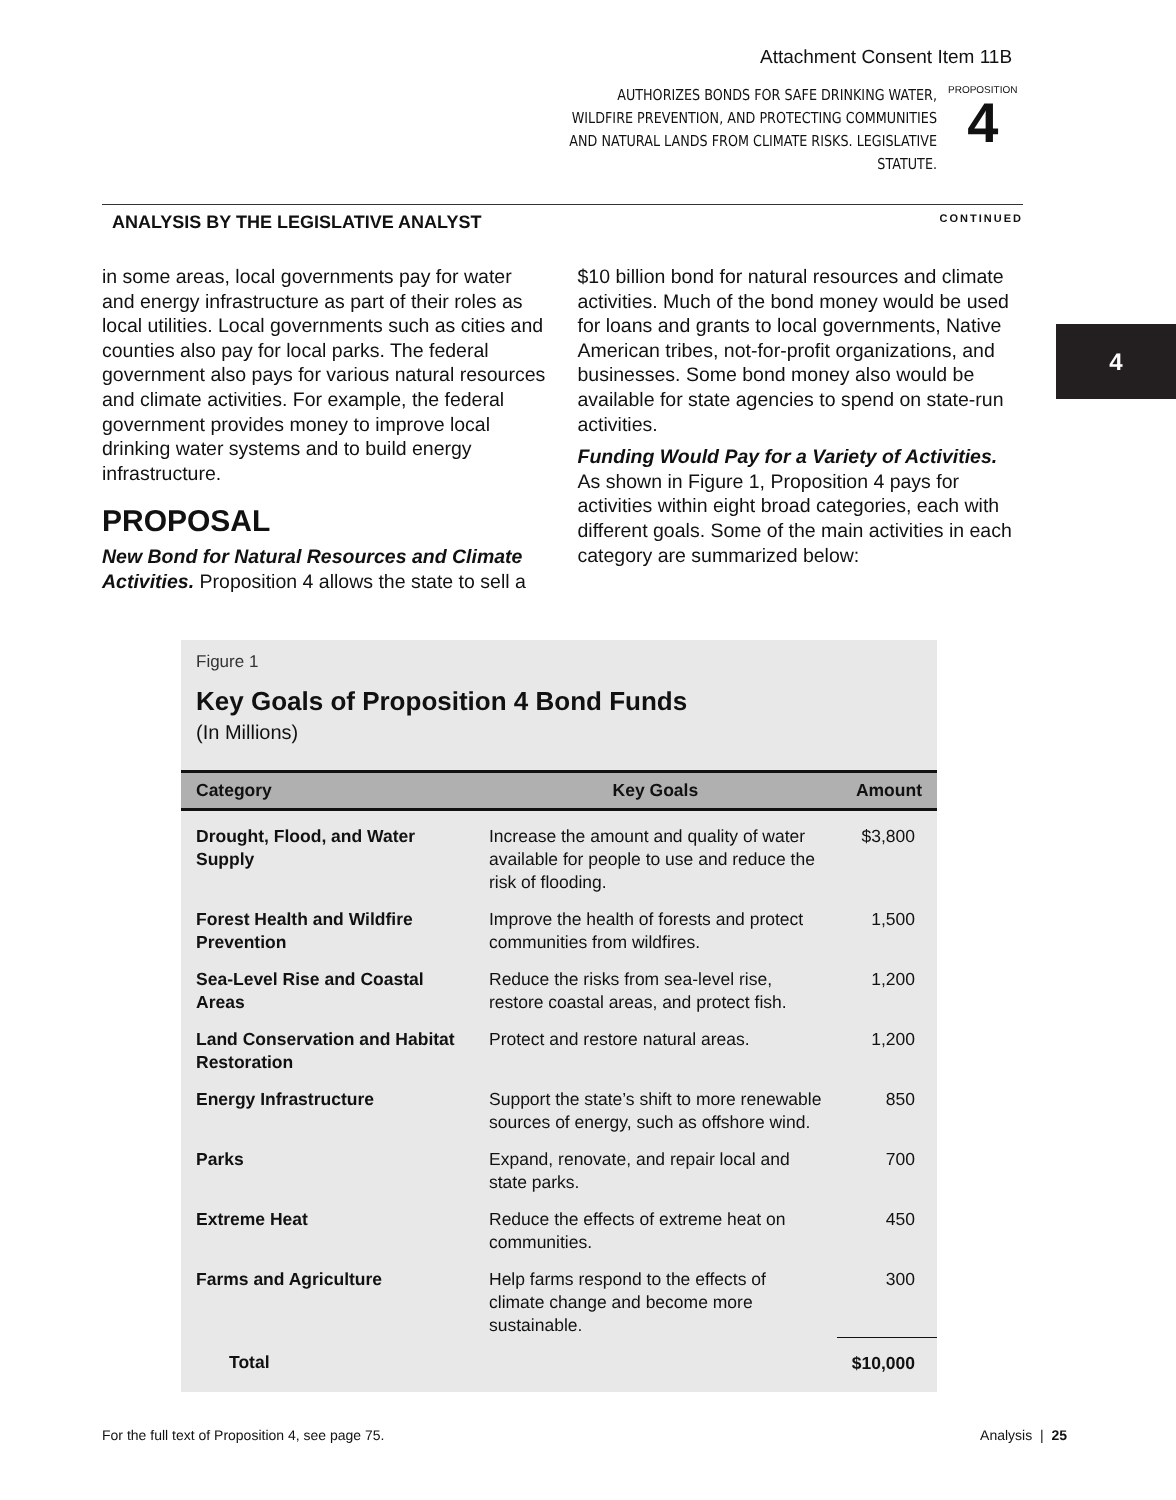Attachment Consent Item 11B
AUTHORIZES BONDS FOR SAFE DRINKING WATER, WILDFIRE PREVENTION, AND PROTECTING COMMUNITIES AND NATURAL LANDS FROM CLIMATE RISKS. LEGISLATIVE STATUTE.
PROPOSITION
4
ANALYSIS BY THE LEGISLATIVE ANALYST CONTINUED
4
in some areas, local governments pay for water and energy infrastructure as part of their roles as local utilities. Local governments such as cities and counties also pay for local parks. The federal government also pays for various natural resources and climate activities. For example, the federal government provides money to improve local drinking water systems and to build energy infrastructure.
PROPOSAL
New Bond for Natural Resources and Climate Activities. Proposition 4 allows the state to sell a
$10 billion bond for natural resources and climate activities. Much of the bond money would be used for loans and grants to local governments, Native American tribes, not-for-profit organizations, and businesses. Some bond money also would be available for state agencies to spend on state-run activities.
Funding Would Pay for a Variety of Activities. As shown in Figure 1, Proposition 4 pays for activities within eight broad categories, each with different goals. Some of the main activities in each category are summarized below:
Figure 1
Key Goals of Proposition 4 Bond Funds
(In Millions)
| Category | Key Goals | Amount |
| --- | --- | --- |
| Drought, Flood, and Water Supply | Increase the amount and quality of water available for people to use and reduce the risk of flooding. | $3,800 |
| Forest Health and Wildfire Prevention | Improve the health of forests and protect communities from wildfires. | 1,500 |
| Sea-Level Rise and Coastal Areas | Reduce the risks from sea-level rise, restore coastal areas, and protect fish. | 1,200 |
| Land Conservation and Habitat Restoration | Protect and restore natural areas. | 1,200 |
| Energy Infrastructure | Support the state’s shift to more renewable sources of energy, such as offshore wind. | 850 |
| Parks | Expand, renovate, and repair local and state parks. | 700 |
| Extreme Heat | Reduce the effects of extreme heat on communities. | 450 |
| Farms and Agriculture | Help farms respond to the effects of climate change and become more sustainable. | 300 |
| Total | | $10,000 |
For the full text of Proposition 4, see page 75. Analysis | 25